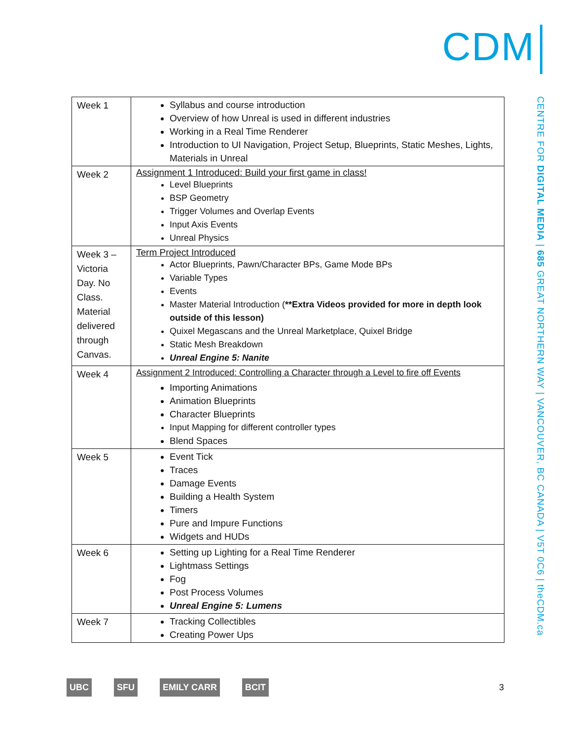CDM
CENTRE FOR DIGITAL MEDIA | 685 GREAT NORTHERN WAY | VANCOUVER, BC CANADA | V5T 0C6 | theCDM.ca
| Week 1 | Syllabus and course introduction Overview of how Unreal is used in different industries Working in a Real Time Renderer Introduction to UI Navigation, Project Setup, Blueprints, Static Meshes, Lights, Materials in Unreal |
| Week 2 | Assignment 1 Introduced: Build your first game in class! Level Blueprints BSP Geometry Trigger Volumes and Overlap Events Input Axis Events Unreal Physics |
| Week 3 – Victoria Day. No Class. Material delivered through Canvas. | Term Project Introduced Actor Blueprints, Pawn/Character BPs, Game Mode BPs Variable Types Events Master Material Introduction ( **Extra Videos provided for more in depth look outside of this lesson) Quixel Megascans and the Unreal Marketplace, Quixel Bridge Static Mesh Breakdown Unreal Engine 5: Nanite |
| Week 4 | Assignment 2 Introduced: Controlling a Character through a Level to fire off Events Importing Animations Animation Blueprints Character Blueprints Input Mapping for different controller types Blend Spaces |
| Week 5 | Event Tick Traces Damage Events Building a Health System Timers Pure and Impure Functions Widgets and HUDs |
| Week 6 | Setting up Lighting for a Real Time Renderer Lightmass Settings Fog Post Process Volumes Unreal Engine 5: Lumens |
| Week 7 | Tracking Collectibles Creating Power Ups |
UBC SFU EMILY CARR BCIT 3